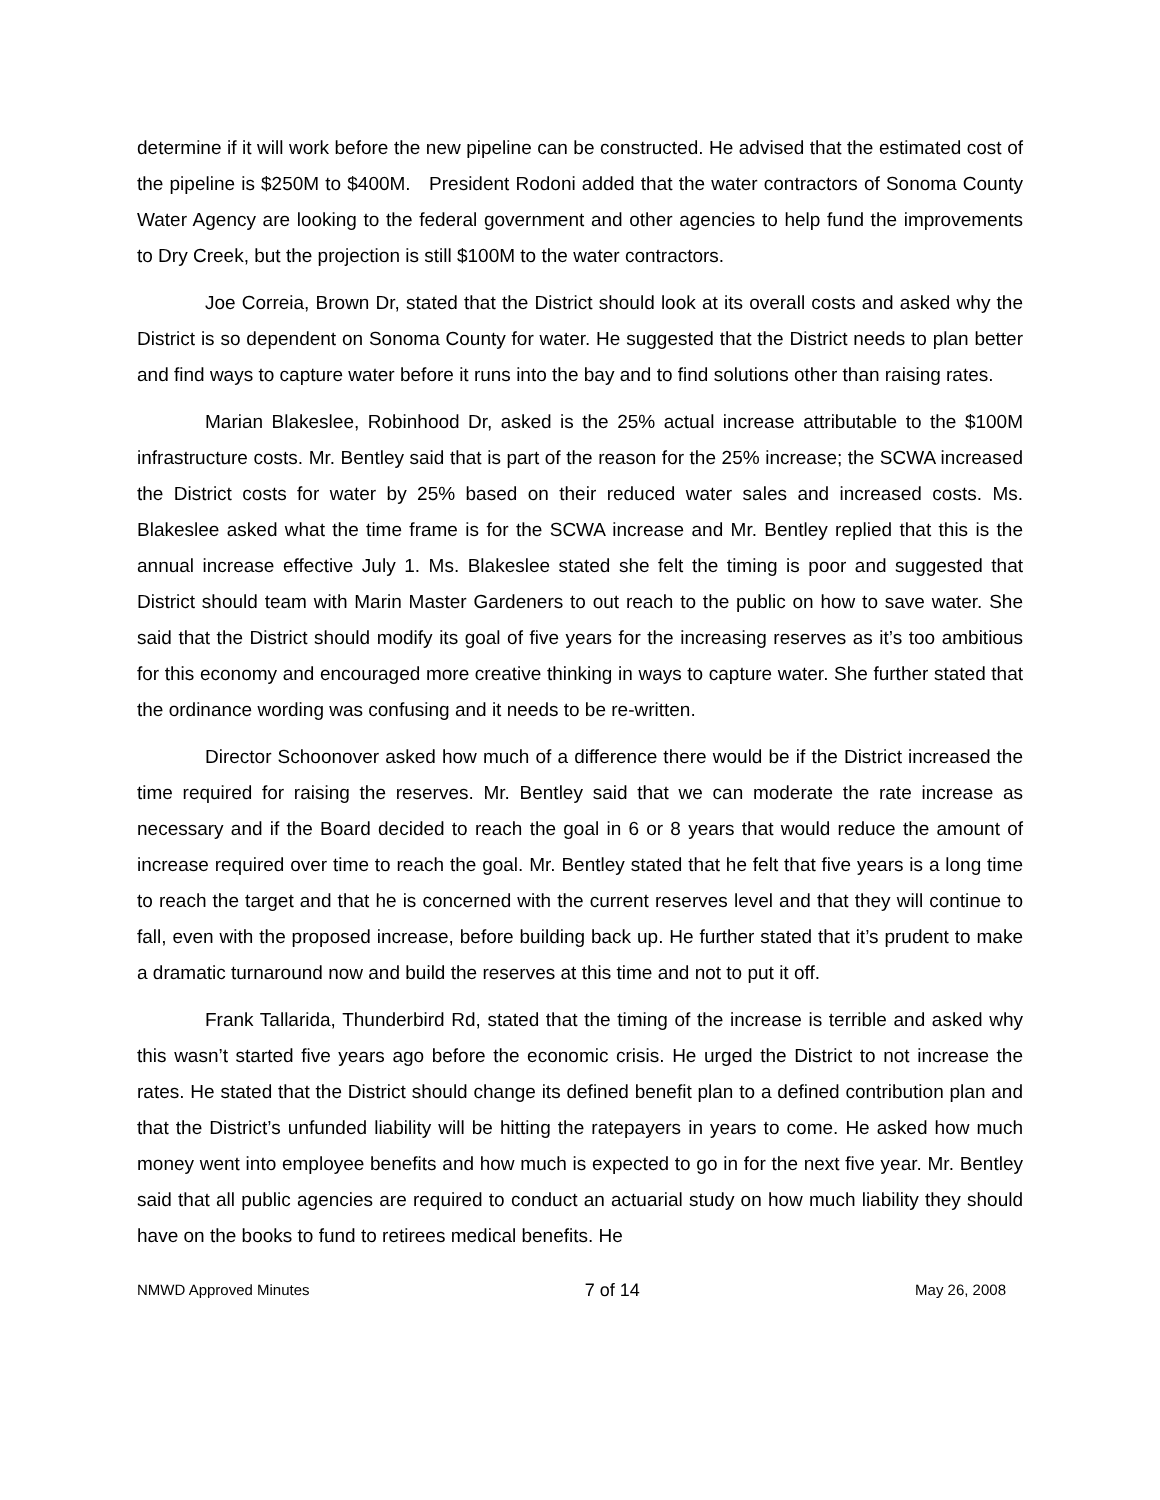determine if it will work before the new pipeline can be constructed. He advised that the estimated cost of the pipeline is $250M to $400M. President Rodoni added that the water contractors of Sonoma County Water Agency are looking to the federal government and other agencies to help fund the improvements to Dry Creek, but the projection is still $100M to the water contractors.
Joe Correia, Brown Dr, stated that the District should look at its overall costs and asked why the District is so dependent on Sonoma County for water. He suggested that the District needs to plan better and find ways to capture water before it runs into the bay and to find solutions other than raising rates.
Marian Blakeslee, Robinhood Dr, asked is the 25% actual increase attributable to the $100M infrastructure costs. Mr. Bentley said that is part of the reason for the 25% increase; the SCWA increased the District costs for water by 25% based on their reduced water sales and increased costs. Ms. Blakeslee asked what the time frame is for the SCWA increase and Mr. Bentley replied that this is the annual increase effective July 1. Ms. Blakeslee stated she felt the timing is poor and suggested that District should team with Marin Master Gardeners to out reach to the public on how to save water. She said that the District should modify its goal of five years for the increasing reserves as it’s too ambitious for this economy and encouraged more creative thinking in ways to capture water. She further stated that the ordinance wording was confusing and it needs to be re-written.
Director Schoonover asked how much of a difference there would be if the District increased the time required for raising the reserves. Mr. Bentley said that we can moderate the rate increase as necessary and if the Board decided to reach the goal in 6 or 8 years that would reduce the amount of increase required over time to reach the goal. Mr. Bentley stated that he felt that five years is a long time to reach the target and that he is concerned with the current reserves level and that they will continue to fall, even with the proposed increase, before building back up. He further stated that it’s prudent to make a dramatic turnaround now and build the reserves at this time and not to put it off.
Frank Tallarida, Thunderbird Rd, stated that the timing of the increase is terrible and asked why this wasn’t started five years ago before the economic crisis. He urged the District to not increase the rates. He stated that the District should change its defined benefit plan to a defined contribution plan and that the District’s unfunded liability will be hitting the ratepayers in years to come. He asked how much money went into employee benefits and how much is expected to go in for the next five year. Mr. Bentley said that all public agencies are required to conduct an actuarial study on how much liability they should have on the books to fund to retirees medical benefits. He
NMWD Approved Minutes 7 of 14 May 26, 2008